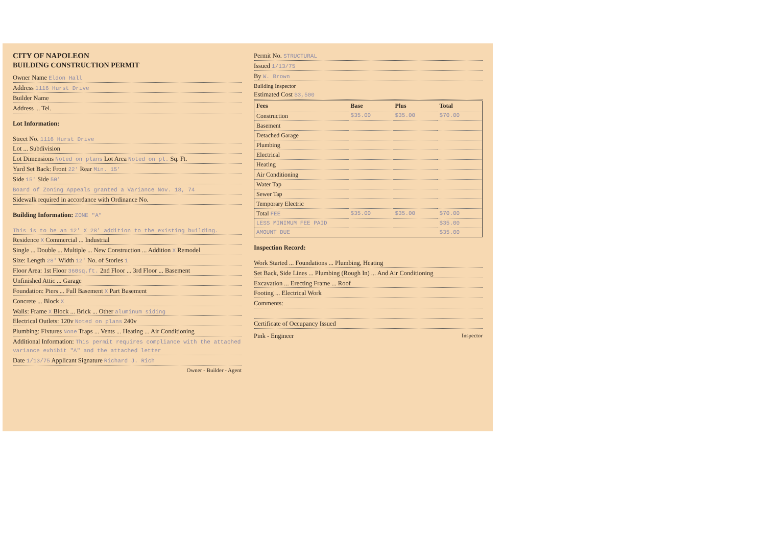CITY OF NAPOLEON
BUILDING CONSTRUCTION PERMIT
Owner Name Eldon Hall
Address 1116 Hurst Drive
Builder Name
Address ... Tel.
Lot Information:
Street No. 1116 Hurst Drive
Lot ... Subdivision
Lot Dimensions Noted on plans Lot Area Noted on pl. Sq. Ft.
Yard Set Back: Front 22' Rear Min. 15'
Side 15' Side 50'
Board of Zoning Appeals granted a Variance Nov. 18, 74
Sidewalk required in accordance with Ordinance No.
Building Information: ZONE "A"
This is to be an 12' X 28' addition to the existing building.
Residence X Commercial ... Industrial
Single ... Double ... Multiple ... New Construction ... Addition X Remodel
Size: Length 28' Width 12' No. of Stories 1
Floor Area: 1st Floor 360sq.ft. 2nd Floor ... 3rd Floor ... Basement
Unfinished Attic ... Garage
Foundation: Piers ... Full Basement X Part Basement
Concrete ... Block X
Walls: Frame X Block ... Brick ... Other aluminum siding
Electrical Outlets: 120v Noted on plans 240v
Plumbing: Fixtures None Traps ... Vents ... Heating ... Air Conditioning
Additional Information: This permit requires compliance with the attached variance exhibit "A" and the attached letter
Date 1/13/75 Applicant Signature Richard J. Rich
Owner - Builder - Agent
Permit No. STRUCTURAL
Issued 1/13/75
By W. Brown
Building Inspector
Estimated Cost $3,500
| Fees | Base | Plus | Total |
| --- | --- | --- | --- |
| Construction | $35.00 | $35.00 | $70.00 |
| Basement | | | |
| Detached Garage | | | |
| Plumbing | | | |
| Electrical | | | |
| Heating | | | |
| Air Conditioning | | | |
| Water Tap | | | |
| Sewer Tap | | | |
| Temporary Electric | | | |
| Total FEE | $35.00 | $35.00 | $70.00 |
| LESS MINIMUM FEE PAID | | | $35.00 |
| AMOUNT DUE | | | $35.00 |
Inspection Record:
Work Started ... Foundations ... Plumbing, Heating
Set Back, Side Lines ... Plumbing (Rough In) ... And Air Conditioning
Excavation ... Erecting Frame ... Roof
Footing ... Electrical Work
Comments:
Certificate of Occupancy Issued
Pink - Engineer Inspector